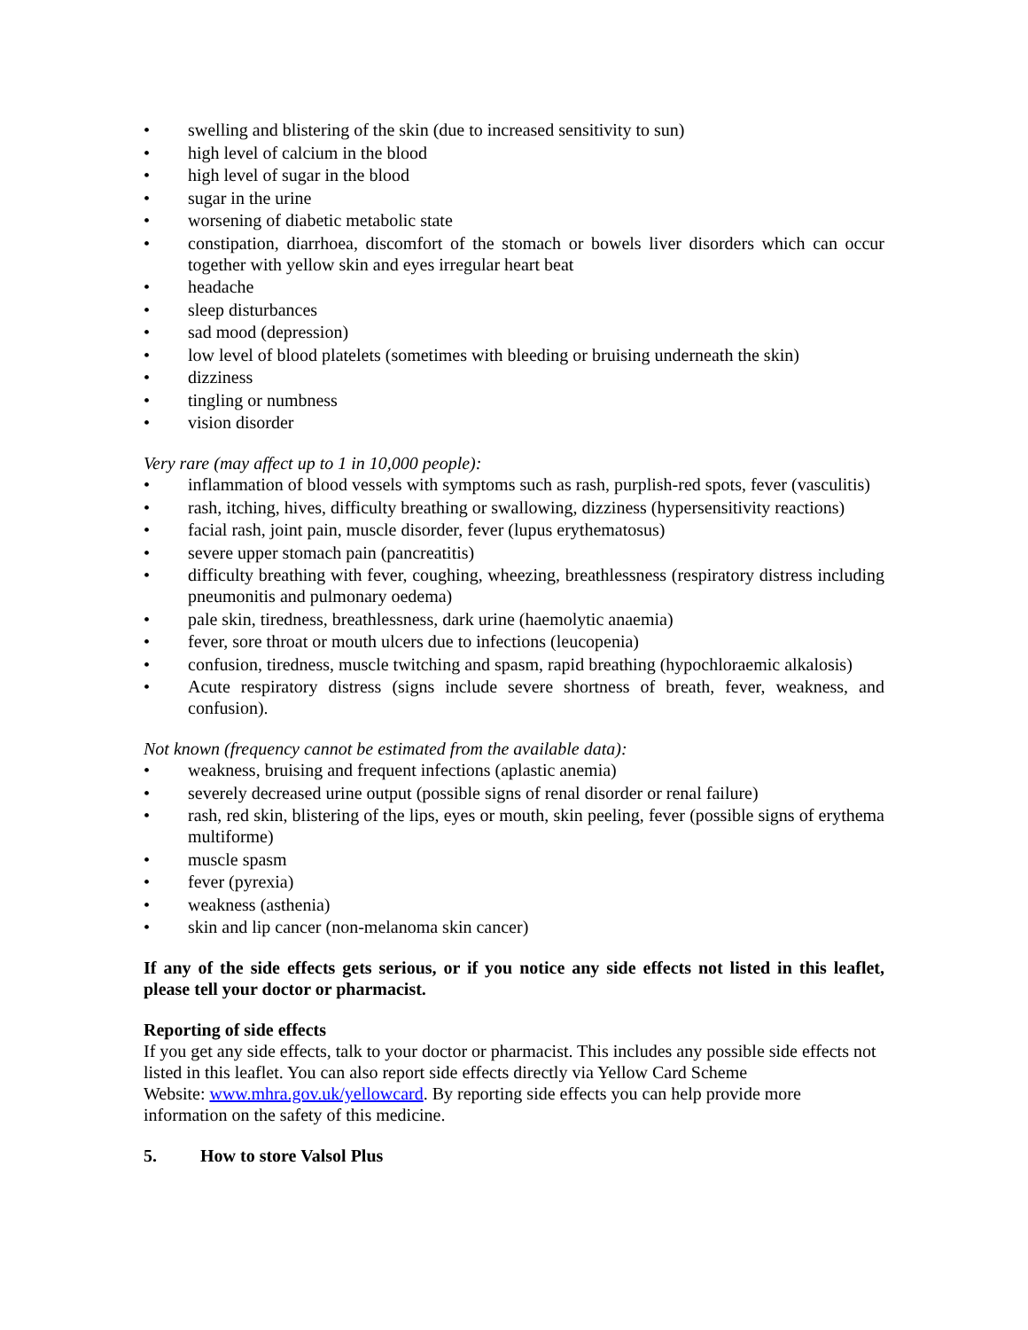• swelling and blistering of the skin (due to increased sensitivity to sun)
• high level of calcium in the blood
• high level of sugar in the blood
• sugar in the urine
• worsening of diabetic metabolic state
• constipation, diarrhoea, discomfort of the stomach or bowels liver disorders which can occur together with yellow skin and eyes irregular heart beat
• headache
• sleep disturbances
• sad mood (depression)
• low level of blood platelets (sometimes with bleeding or bruising underneath the skin)
• dizziness
• tingling or numbness
• vision disorder
Very rare (may affect up to 1 in 10,000 people):
• inflammation of blood vessels with symptoms such as rash, purplish-red spots, fever (vasculitis)
• rash, itching, hives, difficulty breathing or swallowing, dizziness (hypersensitivity reactions)
• facial rash, joint pain, muscle disorder, fever (lupus erythematosus)
• severe upper stomach pain (pancreatitis)
• difficulty breathing with fever, coughing, wheezing, breathlessness (respiratory distress including pneumonitis and pulmonary oedema)
• pale skin, tiredness, breathlessness, dark urine (haemolytic anaemia)
• fever, sore throat or mouth ulcers due to infections (leucopenia)
• confusion, tiredness, muscle twitching and spasm, rapid breathing (hypochloraemic alkalosis)
• Acute respiratory distress (signs include severe shortness of breath, fever, weakness, and confusion).
Not known (frequency cannot be estimated from the available data):
• weakness, bruising and frequent infections (aplastic anemia)
• severely decreased urine output (possible signs of renal disorder or renal failure)
• rash, red skin, blistering of the lips, eyes or mouth, skin peeling, fever (possible signs of erythema multiforme)
• muscle spasm
• fever (pyrexia)
• weakness (asthenia)
• skin and lip cancer (non-melanoma skin cancer)
If any of the side effects gets serious, or if you notice any side effects not listed in this leaflet, please tell your doctor or pharmacist.
Reporting of side effects
If you get any side effects, talk to your doctor or pharmacist. This includes any possible side effects not listed in this leaflet. You can also report side effects directly via Yellow Card Scheme
Website: www.mhra.gov.uk/yellowcard. By reporting side effects you can help provide more information on the safety of this medicine.
5. How to store Valsol Plus